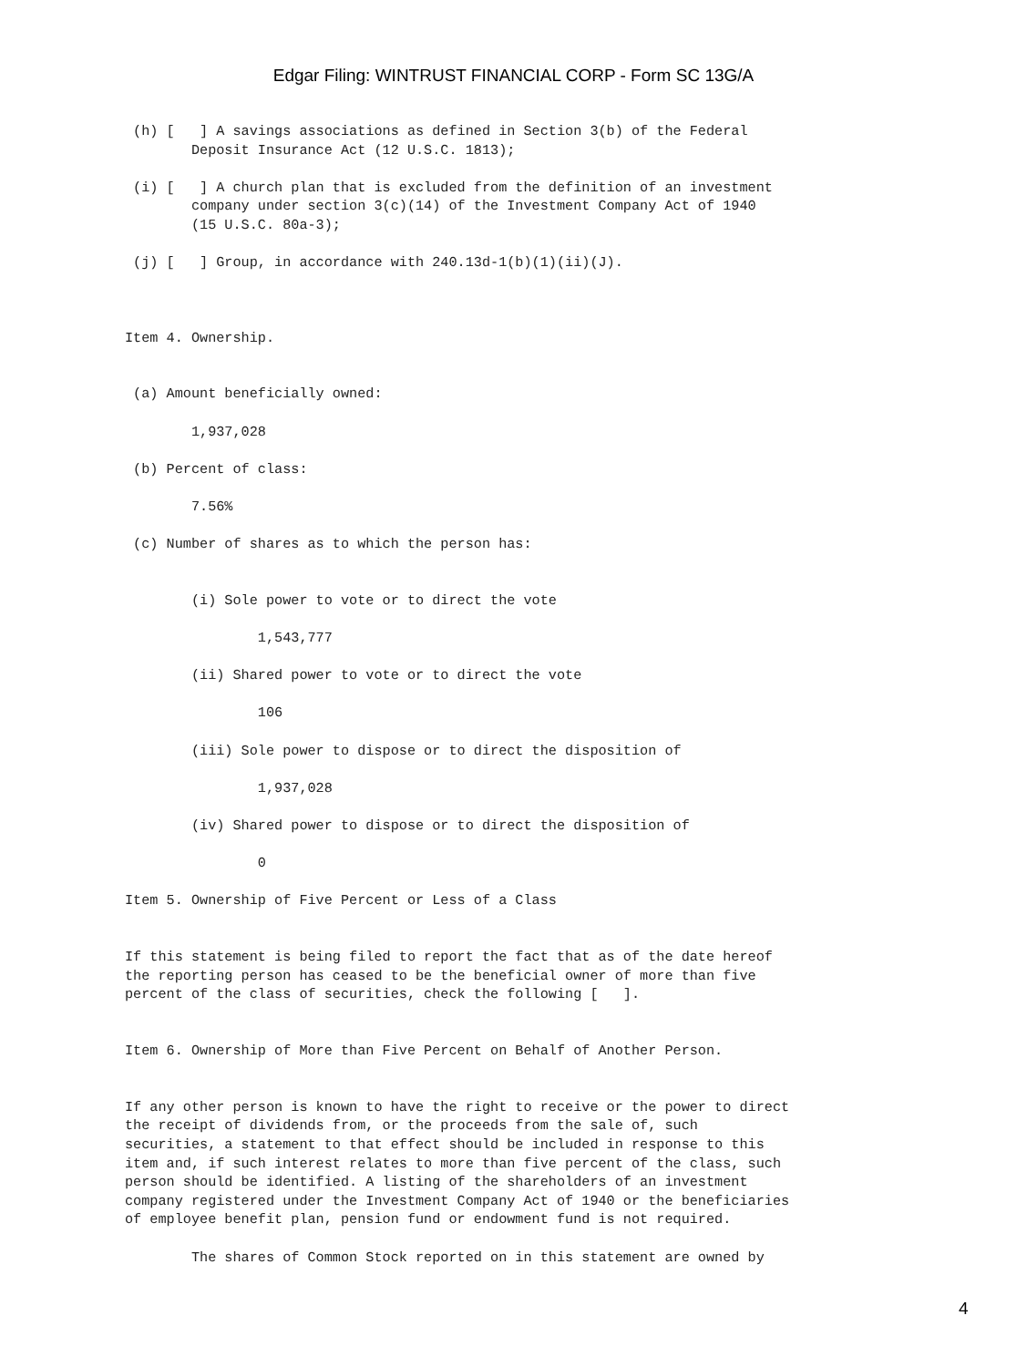Edgar Filing: WINTRUST FINANCIAL CORP - Form SC 13G/A
 (h) [   ] A savings associations as defined in Section 3(b) of the Federal
        Deposit Insurance Act (12 U.S.C. 1813);

 (i) [   ] A church plan that is excluded from the definition of an investment
        company under section 3(c)(14) of the Investment Company Act of 1940
        (15 U.S.C. 80a-3);

 (j) [   ] Group, in accordance with 240.13d-1(b)(1)(ii)(J).



Item 4. Ownership.


 (a) Amount beneficially owned:

        1,937,028

 (b) Percent of class:

        7.56%

 (c) Number of shares as to which the person has:


        (i) Sole power to vote or to direct the vote

                1,543,777

        (ii) Shared power to vote or to direct the vote

                106

        (iii) Sole power to dispose or to direct the disposition of

                1,937,028

        (iv) Shared power to dispose or to direct the disposition of

                0

Item 5. Ownership of Five Percent or Less of a Class


If this statement is being filed to report the fact that as of the date hereof
the reporting person has ceased to be the beneficial owner of more than five
percent of the class of securities, check the following [   ].


Item 6. Ownership of More than Five Percent on Behalf of Another Person.


If any other person is known to have the right to receive or the power to direct
the receipt of dividends from, or the proceeds from the sale of, such
securities, a statement to that effect should be included in response to this
item and, if such interest relates to more than five percent of the class, such
person should be identified. A listing of the shareholders of an investment
company registered under the Investment Company Act of 1940 or the beneficiaries
of employee benefit plan, pension fund or endowment fund is not required.

        The shares of Common Stock reported on in this statement are owned by
4